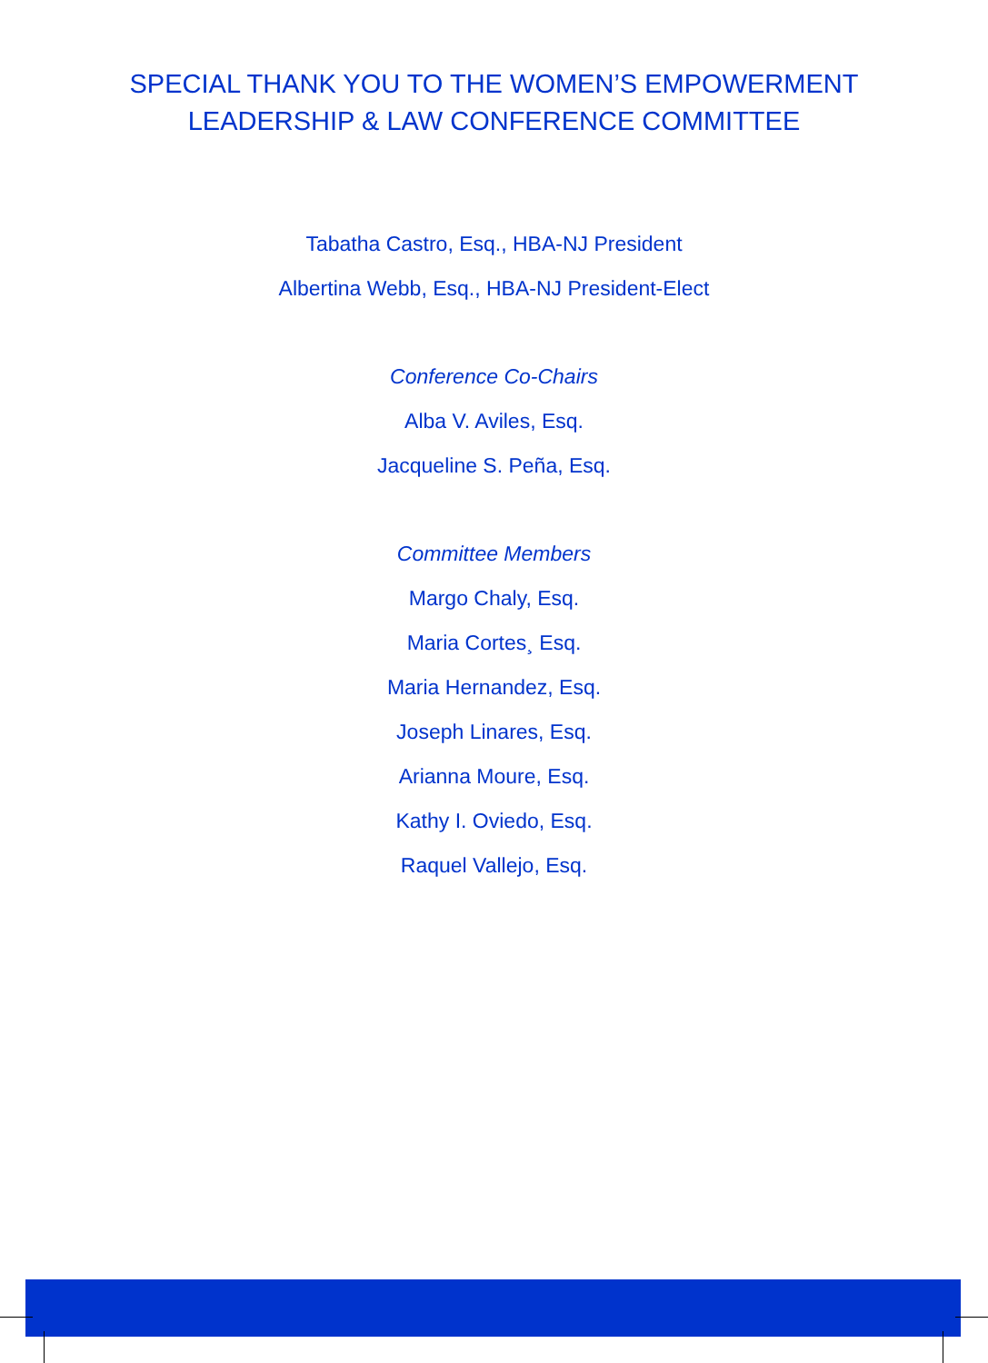SPECIAL THANK YOU TO THE WOMEN’S EMPOWERMENT
LEADERSHIP & LAW CONFERENCE COMMITTEE
Tabatha Castro, Esq., HBA-NJ President
Albertina Webb, Esq., HBA-NJ President-Elect
Conference Co-Chairs
Alba V. Aviles, Esq.
Jacqueline S. Peña, Esq.
Committee Members
Margo Chaly, Esq.
Maria Cortes¸ Esq.
Maria Hernandez, Esq.
Joseph Linares, Esq.
Arianna Moure, Esq.
Kathy I. Oviedo, Esq.
Raquel Vallejo, Esq.